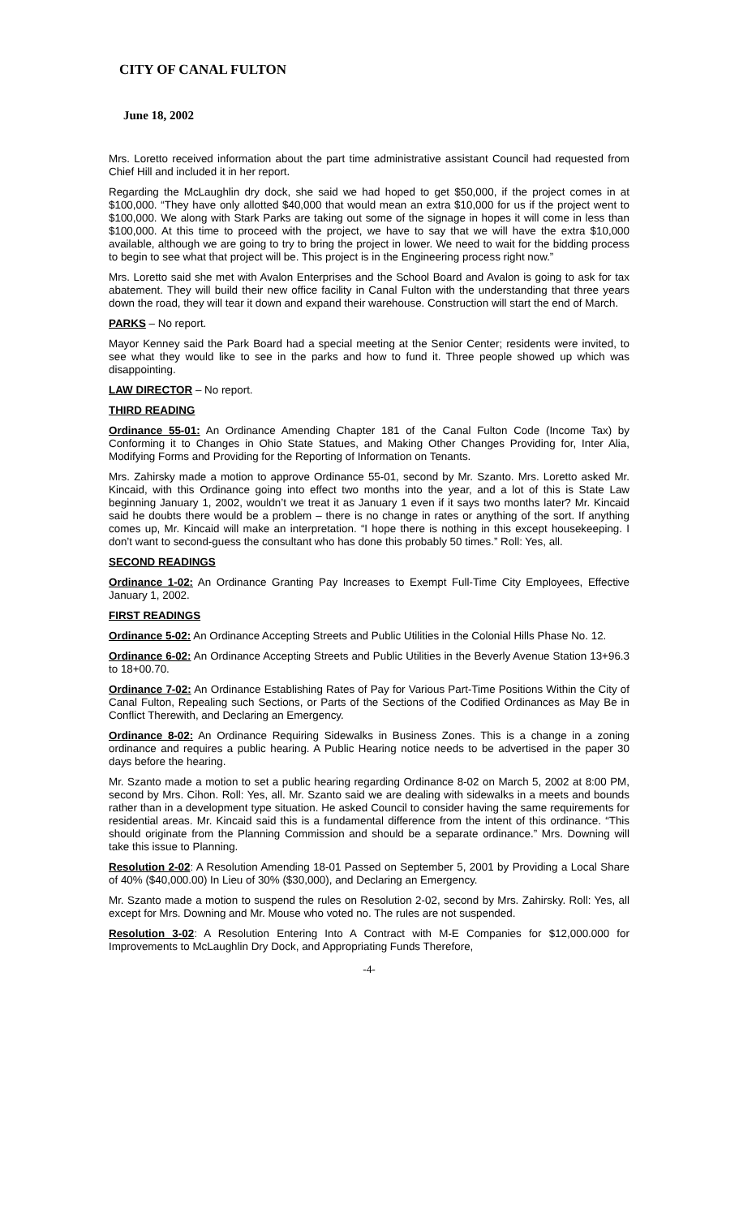CITY OF CANAL FULTON
June 18, 2002
Mrs. Loretto received information about the part time administrative assistant Council had requested from Chief Hill and included it in her report.
Regarding the McLaughlin dry dock, she said we had hoped to get $50,000, if the project comes in at $100,000. “They have only allotted $40,000 that would mean an extra $10,000 for us if the project went to $100,000. We along with Stark Parks are taking out some of the signage in hopes it will come in less than $100,000. At this time to proceed with the project, we have to say that we will have the extra $10,000 available, although we are going to try to bring the project in lower. We need to wait for the bidding process to begin to see what that project will be. This project is in the Engineering process right now.”
Mrs. Loretto said she met with Avalon Enterprises and the School Board and Avalon is going to ask for tax abatement. They will build their new office facility in Canal Fulton with the understanding that three years down the road, they will tear it down and expand their warehouse. Construction will start the end of March.
PARKS – No report.
Mayor Kenney said the Park Board had a special meeting at the Senior Center; residents were invited, to see what they would like to see in the parks and how to fund it. Three people showed up which was disappointing.
LAW DIRECTOR – No report.
THIRD READING
Ordinance 55-01: An Ordinance Amending Chapter 181 of the Canal Fulton Code (Income Tax) by Conforming it to Changes in Ohio State Statues, and Making Other Changes Providing for, Inter Alia, Modifying Forms and Providing for the Reporting of Information on Tenants.
Mrs. Zahirsky made a motion to approve Ordinance 55-01, second by Mr. Szanto. Mrs. Loretto asked Mr. Kincaid, with this Ordinance going into effect two months into the year, and a lot of this is State Law beginning January 1, 2002, wouldn’t we treat it as January 1 even if it says two months later? Mr. Kincaid said he doubts there would be a problem – there is no change in rates or anything of the sort. If anything comes up, Mr. Kincaid will make an interpretation. “I hope there is nothing in this except housekeeping. I don’t want to second-guess the consultant who has done this probably 50 times.” Roll: Yes, all.
SECOND READINGS
Ordinance 1-02: An Ordinance Granting Pay Increases to Exempt Full-Time City Employees, Effective January 1, 2002.
FIRST READINGS
Ordinance 5-02: An Ordinance Accepting Streets and Public Utilities in the Colonial Hills Phase No. 12.
Ordinance 6-02: An Ordinance Accepting Streets and Public Utilities in the Beverly Avenue Station 13+96.3 to 18+00.70.
Ordinance 7-02: An Ordinance Establishing Rates of Pay for Various Part-Time Positions Within the City of Canal Fulton, Repealing such Sections, or Parts of the Sections of the Codified Ordinances as May Be in Conflict Therewith, and Declaring an Emergency.
Ordinance 8-02: An Ordinance Requiring Sidewalks in Business Zones. This is a change in a zoning ordinance and requires a public hearing. A Public Hearing notice needs to be advertised in the paper 30 days before the hearing.
Mr. Szanto made a motion to set a public hearing regarding Ordinance 8-02 on March 5, 2002 at 8:00 PM, second by Mrs. Cihon. Roll: Yes, all. Mr. Szanto said we are dealing with sidewalks in a meets and bounds rather than in a development type situation. He asked Council to consider having the same requirements for residential areas. Mr. Kincaid said this is a fundamental difference from the intent of this ordinance. “This should originate from the Planning Commission and should be a separate ordinance.” Mrs. Downing will take this issue to Planning.
Resolution 2-02: A Resolution Amending 18-01 Passed on September 5, 2001 by Providing a Local Share of 40% ($40,000.00) In Lieu of 30% ($30,000), and Declaring an Emergency.
Mr. Szanto made a motion to suspend the rules on Resolution 2-02, second by Mrs. Zahirsky. Roll: Yes, all except for Mrs. Downing and Mr. Mouse who voted no. The rules are not suspended.
Resolution 3-02: A Resolution Entering Into A Contract with M-E Companies for $12,000.000 for Improvements to McLaughlin Dry Dock, and Appropriating Funds Therefore,
-4-